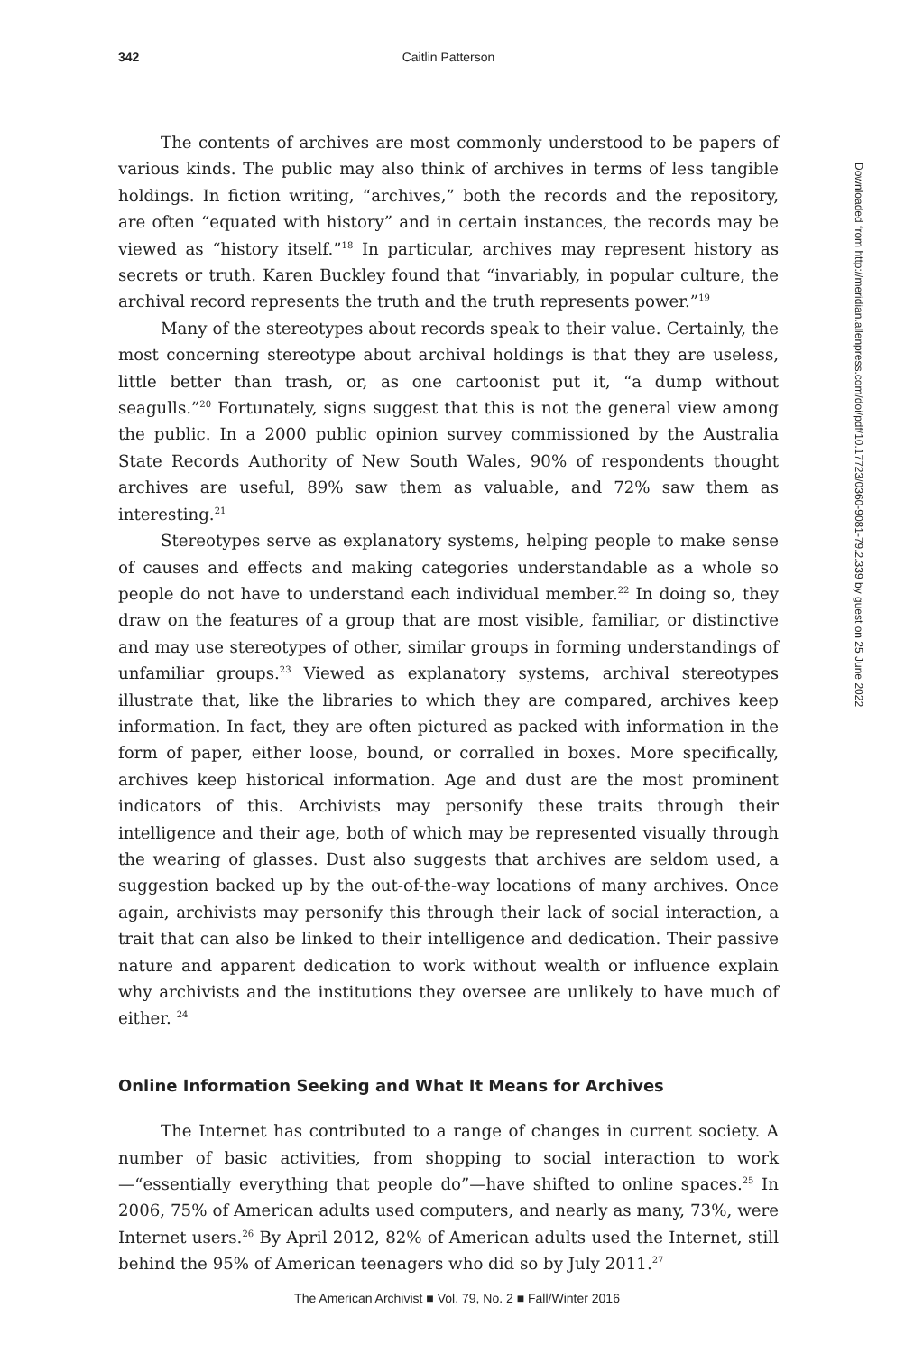342 Caitlin Patterson
The contents of archives are most commonly understood to be papers of various kinds. The public may also think of archives in terms of less tangible holdings. In fiction writing, “archives,” both the records and the repository, are often “equated with history” and in certain instances, the records may be viewed as “history itself.”<sup>18</sup> In particular, archives may represent history as secrets or truth. Karen Buckley found that “invariably, in popular culture, the archival record represents the truth and the truth represents power.”<sup>19</sup>
Many of the stereotypes about records speak to their value. Certainly, the most concerning stereotype about archival holdings is that they are useless, little better than trash, or, as one cartoonist put it, “a dump without seagulls.”<sup>20</sup> Fortunately, signs suggest that this is not the general view among the public. In a 2000 public opinion survey commissioned by the Australia State Records Authority of New South Wales, 90% of respondents thought archives are useful, 89% saw them as valuable, and 72% saw them as interesting.<sup>21</sup>
Stereotypes serve as explanatory systems, helping people to make sense of causes and effects and making categories understandable as a whole so people do not have to understand each individual member.<sup>22</sup> In doing so, they draw on the features of a group that are most visible, familiar, or distinctive and may use stereotypes of other, similar groups in forming understandings of unfamiliar groups.<sup>23</sup> Viewed as explanatory systems, archival stereotypes illustrate that, like the libraries to which they are compared, archives keep information. In fact, they are often pictured as packed with information in the form of paper, either loose, bound, or corralled in boxes. More specifically, archives keep historical information. Age and dust are the most prominent indicators of this. Archivists may personify these traits through their intelligence and their age, both of which may be represented visually through the wearing of glasses. Dust also suggests that archives are seldom used, a suggestion backed up by the out-of-the-way locations of many archives. Once again, archivists may personify this through their lack of social interaction, a trait that can also be linked to their intelligence and dedication. Their passive nature and apparent dedication to work without wealth or influence explain why archivists and the institutions they oversee are unlikely to have much of either. <sup>24</sup>
Online Information Seeking and What It Means for Archives
The Internet has contributed to a range of changes in current society. A number of basic activities, from shopping to social interaction to work—“essentially everything that people do”—have shifted to online spaces.<sup>25</sup> In 2006, 75% of American adults used computers, and nearly as many, 73%, were Internet users.<sup>26</sup> By April 2012, 82% of American adults used the Internet, still behind the 95% of American teenagers who did so by July 2011.<sup>27</sup>
Downloaded from http://meridian.allenpress.com/doi/pdf/10.17723/0360-9081-79.2.339 by guest on 25 June 2022
The American Archivist ■ Vol. 79, No. 2 ■ Fall/Winter 2016